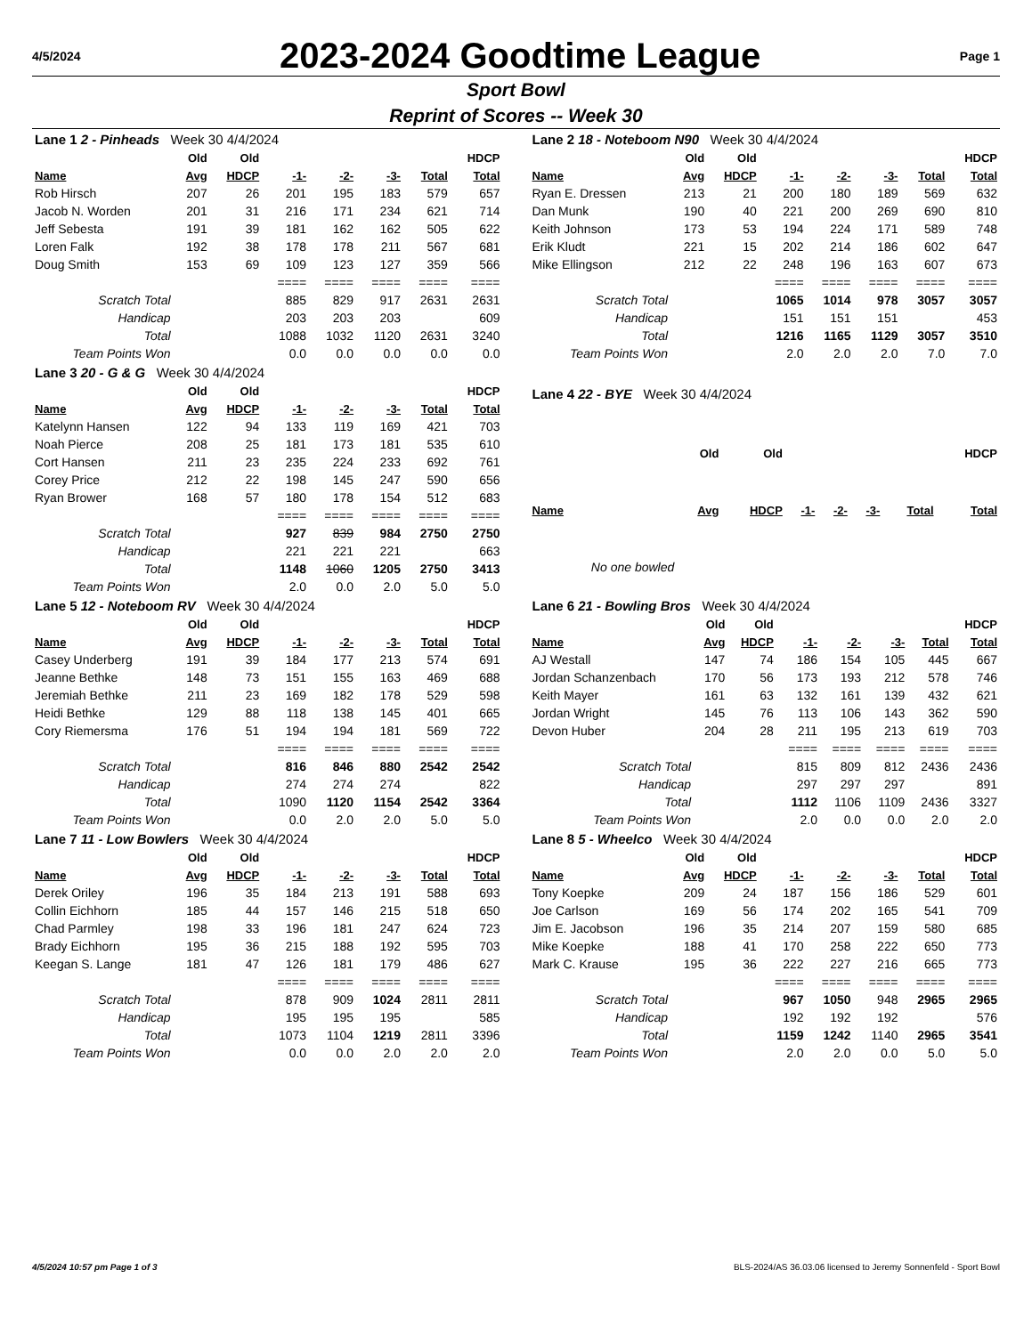4/5/2024
2023-2024 Goodtime League
Page 1
Sport Bowl
Reprint of Scores -- Week 30
| Lane 1 2 - Pinheads Week 30 4/4/2024 | | | | | | | |
| | Old | Old | | | | | HDCP |
| Name | Avg | HDCP | -1- | -2- | -3- | Total | Total |
| Rob Hirsch | 207 | 26 | 201 | 195 | 183 | 579 | 657 |
| Jacob N. Worden | 201 | 31 | 216 | 171 | 234 | 621 | 714 |
| Jeff Sebesta | 191 | 39 | 181 | 162 | 162 | 505 | 622 |
| Loren Falk | 192 | 38 | 178 | 178 | 211 | 567 | 681 |
| Doug Smith | 153 | 69 | 109 | 123 | 127 | 359 | 566 |
| | | | ==== | ==== | ==== | ==== | ==== |
| Scratch Total | | | 885 | 829 | 917 | 2631 | 2631 |
| Handicap | | | 203 | 203 | 203 | | 609 |
| Total | | | 1088 | 1032 | 1120 | 2631 | 3240 |
| Team Points Won | | | 0.0 | 0.0 | 0.0 | 0.0 | 0.0 |
| Lane 2 18 - Noteboom N90 Week 30 4/4/2024 | | | | | | | |
| | Old | Old | | | | | HDCP |
| Name | Avg | HDCP | -1- | -2- | -3- | Total | Total |
| Ryan E. Dressen | 213 | 21 | 200 | 180 | 189 | 569 | 632 |
| Dan Munk | 190 | 40 | 221 | 200 | 269 | 690 | 810 |
| Keith Johnson | 173 | 53 | 194 | 224 | 171 | 589 | 748 |
| Erik Kludt | 221 | 15 | 202 | 214 | 186 | 602 | 647 |
| Mike Ellingson | 212 | 22 | 248 | 196 | 163 | 607 | 673 |
| | | | ==== | ==== | ==== | ==== | ==== |
| Scratch Total | | | 1065 | 1014 | 978 | 3057 | 3057 |
| Handicap | | | 151 | 151 | 151 | | 453 |
| Total | | | 1216 | 1165 | 1129 | 3057 | 3510 |
| Team Points Won | | | 2.0 | 2.0 | 2.0 | 7.0 | 7.0 |
| Lane 3 20 - G & G Week 30 4/4/2024 | | | | | | | |
| | Old | Old | | | | | HDCP |
| Name | Avg | HDCP | -1- | -2- | -3- | Total | Total |
| Katelynn Hansen | 122 | 94 | 133 | 119 | 169 | 421 | 703 |
| Noah Pierce | 208 | 25 | 181 | 173 | 181 | 535 | 610 |
| Cort Hansen | 211 | 23 | 235 | 224 | 233 | 692 | 761 |
| Corey Price | 212 | 22 | 198 | 145 | 247 | 590 | 656 |
| Ryan Brower | 168 | 57 | 180 | 178 | 154 | 512 | 683 |
| | | | ==== | ==== | ==== | ==== | ==== |
| Scratch Total | | | 927 | 839 | 984 | 2750 | 2750 |
| Handicap | | | 221 | 221 | 221 | | 663 |
| Total | | | 1148 | 1060 | 1205 | 2750 | 3413 |
| Team Points Won | | | 2.0 | 0.0 | 2.0 | 5.0 | 5.0 |
| Lane 4 22 - BYE Week 30 4/4/2024 | | | | | | | |
| | Old | Old | | | | | HDCP |
| Name | Avg | HDCP | -1- | -2- | -3- | Total | Total |
| No one bowled | | | | | | | |
| Lane 5 12 - Noteboom RV Week 30 4/4/2024 | | | | | | | |
| | Old | Old | | | | | HDCP |
| Name | Avg | HDCP | -1- | -2- | -3- | Total | Total |
| Casey Underberg | 191 | 39 | 184 | 177 | 213 | 574 | 691 |
| Jeanne Bethke | 148 | 73 | 151 | 155 | 163 | 469 | 688 |
| Jeremiah Bethke | 211 | 23 | 169 | 182 | 178 | 529 | 598 |
| Heidi Bethke | 129 | 88 | 118 | 138 | 145 | 401 | 665 |
| Cory Riemersma | 176 | 51 | 194 | 194 | 181 | 569 | 722 |
| | | | ==== | ==== | ==== | ==== | ==== |
| Scratch Total | | | 816 | 846 | 880 | 2542 | 2542 |
| Handicap | | | 274 | 274 | 274 | | 822 |
| Total | | | 1090 | 1120 | 1154 | 2542 | 3364 |
| Team Points Won | | | 0.0 | 2.0 | 2.0 | 5.0 | 5.0 |
| Lane 6 21 - Bowling Bros Week 30 4/4/2024 | | | | | | | |
| | Old | Old | | | | | HDCP |
| Name | Avg | HDCP | -1- | -2- | -3- | Total | Total |
| AJ Westall | 147 | 74 | 186 | 154 | 105 | 445 | 667 |
| Jordan Schanzenbach | 170 | 56 | 173 | 193 | 212 | 578 | 746 |
| Keith Mayer | 161 | 63 | 132 | 161 | 139 | 432 | 621 |
| Jordan Wright | 145 | 76 | 113 | 106 | 143 | 362 | 590 |
| Devon Huber | 204 | 28 | 211 | 195 | 213 | 619 | 703 |
| | | | ==== | ==== | ==== | ==== | ==== |
| Scratch Total | | | 815 | 809 | 812 | 2436 | 2436 |
| Handicap | | | 297 | 297 | 297 | | 891 |
| Total | | | 1112 | 1106 | 1109 | 2436 | 3327 |
| Team Points Won | | | 2.0 | 0.0 | 0.0 | 2.0 | 2.0 |
| Lane 7 11 - Low Bowlers Week 30 4/4/2024 | | | | | | | |
| | Old | Old | | | | | HDCP |
| Name | Avg | HDCP | -1- | -2- | -3- | Total | Total |
| Derek Oriley | 196 | 35 | 184 | 213 | 191 | 588 | 693 |
| Collin Eichhorn | 185 | 44 | 157 | 146 | 215 | 518 | 650 |
| Chad Parmley | 198 | 33 | 196 | 181 | 247 | 624 | 723 |
| Brady Eichhorn | 195 | 36 | 215 | 188 | 192 | 595 | 703 |
| Keegan S. Lange | 181 | 47 | 126 | 181 | 179 | 486 | 627 |
| | | | ==== | ==== | ==== | ==== | ==== |
| Scratch Total | | | 878 | 909 | 1024 | 2811 | 2811 |
| Handicap | | | 195 | 195 | 195 | | 585 |
| Total | | | 1073 | 1104 | 1219 | 2811 | 3396 |
| Team Points Won | | | 0.0 | 0.0 | 2.0 | 2.0 | 2.0 |
| Lane 8 5 - Wheelco Week 30 4/4/2024 | | | | | | | |
| | Old | Old | | | | | HDCP |
| Name | Avg | HDCP | -1- | -2- | -3- | Total | Total |
| Tony Koepke | 209 | 24 | 187 | 156 | 186 | 529 | 601 |
| Joe Carlson | 169 | 56 | 174 | 202 | 165 | 541 | 709 |
| Jim E. Jacobson | 196 | 35 | 214 | 207 | 159 | 580 | 685 |
| Mike Koepke | 188 | 41 | 170 | 258 | 222 | 650 | 773 |
| Mark C. Krause | 195 | 36 | 222 | 227 | 216 | 665 | 773 |
| | | | ==== | ==== | ==== | ==== | ==== |
| Scratch Total | | | 967 | 1050 | 948 | 2965 | 2965 |
| Handicap | | | 192 | 192 | 192 | | 576 |
| Total | | | 1159 | 1242 | 1140 | 2965 | 3541 |
| Team Points Won | | | 2.0 | 2.0 | 0.0 | 5.0 | 5.0 |
4/5/2024 10:57 pm Page 1 of 3 BLS-2024/AS 36.03.06 licensed to Jeremy Sonnenfeld - Sport Bowl